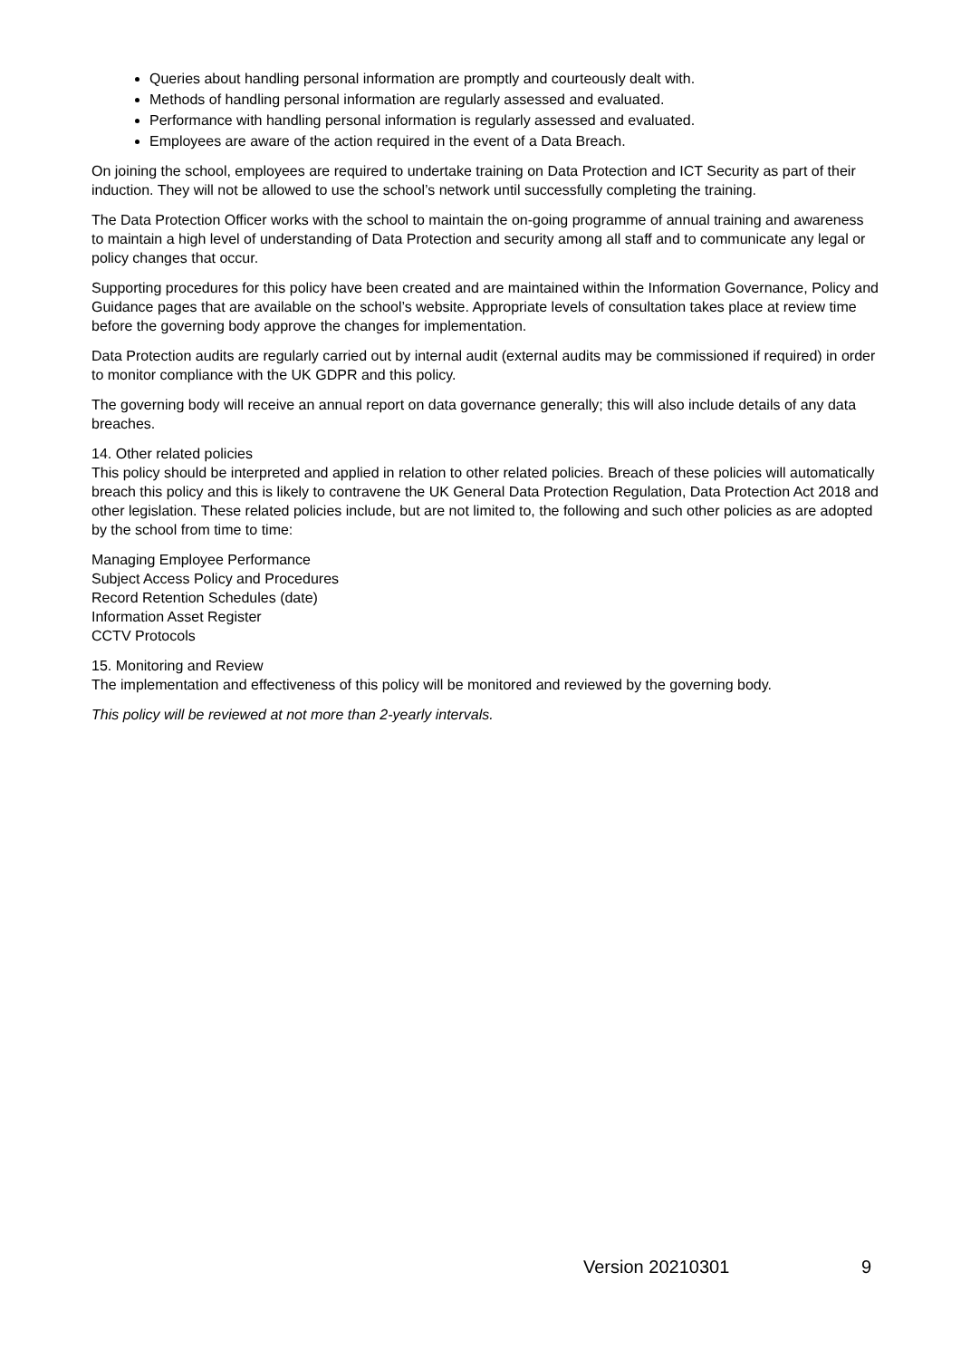Queries about handling personal information are promptly and courteously dealt with.
Methods of handling personal information are regularly assessed and evaluated.
Performance with handling personal information is regularly assessed and evaluated.
Employees are aware of the action required in the event of a Data Breach.
On joining the school, employees are required to undertake training on Data Protection and ICT Security as part of their induction. They will not be allowed to use the school’s network until successfully completing the training.
The Data Protection Officer works with the school to maintain the on-going programme of annual training and awareness to maintain a high level of understanding of Data Protection and security among all staff and to communicate any legal or policy changes that occur.
Supporting procedures for this policy have been created and are maintained within the Information Governance, Policy and Guidance pages that are available on the school’s website. Appropriate levels of consultation takes place at review time before the governing body approve the changes for implementation.
Data Protection audits are regularly carried out by internal audit (external audits may be commissioned if required) in order to monitor compliance with the UK GDPR and this policy.
The governing body will receive an annual report on data governance generally; this will also include details of any data breaches.
14. Other related policies
This policy should be interpreted and applied in relation to other related policies. Breach of these policies will automatically breach this policy and this is likely to contravene the UK General Data Protection Regulation, Data Protection Act 2018 and other legislation. These related policies include, but are not limited to, the following and such other policies as are adopted by the school from time to time:
Managing Employee Performance
Subject Access Policy and Procedures
Record Retention Schedules (date)
Information Asset Register
CCTV Protocols
15. Monitoring and Review
The implementation and effectiveness of this policy will be monitored and reviewed by the governing body.
This policy will be reviewed at not more than 2-yearly intervals.
Version 20210301 9